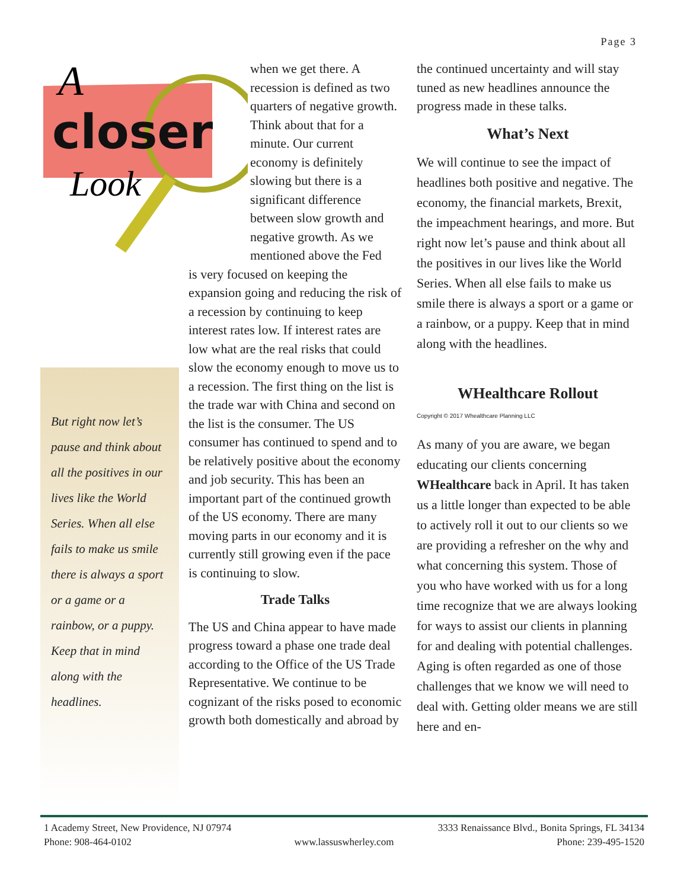Page 3
closer
A
Look
But right now let’s pause and think about all the positives in our lives like the World Series. When all else fails to make us smile there is always a sport or a game or a rainbow, or a puppy. Keep that in mind along with the headlines.
when we get there. A recession is defined as two quarters of negative growth. Think about that for a minute. Our current economy is definitely slowing but there is a significant difference between slow growth and negative growth. As we mentioned above the Fed
is very focused on keeping the expansion going and reducing the risk of a recession by continuing to keep interest rates low. If interest rates are low what are the real risks that could slow the economy enough to move us to a recession. The first thing on the list is the trade war with China and second on the list is the consumer. The US consumer has continued to spend and to be relatively positive about the economy and job security. This has been an important part of the continued growth of the US economy. There are many moving parts in our economy and it is currently still growing even if the pace is continuing to slow.
Trade Talks
The US and China appear to have made progress toward a phase one trade deal according to the Office of the US Trade Representative. We continue to be cognizant of the risks posed to economic growth both domestically and abroad by
the continued uncertainty and will stay tuned as new headlines announce the progress made in these talks.
What’s Next
We will continue to see the impact of headlines both positive and negative. The economy, the financial markets, Brexit, the impeachment hearings, and more. But right now let’s pause and think about all the positives in our lives like the World Series. When all else fails to make us smile there is always a sport or a game or a rainbow, or a puppy. Keep that in mind along with the headlines.
WHealthcare Rollout
Copyright © 2017 Whealthcare Planning LLC
As many of you are aware, we began educating our clients concerning WHealthcare back in April. It has taken us a little longer than expected to be able to actively roll it out to our clients so we are providing a refresher on the why and what concerning this system. Those of you who have worked with us for a long time recognize that we are always looking for ways to assist our clients in planning for and dealing with potential challenges. Aging is often regarded as one of those challenges that we know we will need to deal with. Getting older means we are still here and en-
1 Academy Street, New Providence, NJ 07974 3333 Renaissance Blvd., Bonita Springs, FL 34134
Phone: 908-464-0102 www.lassuswherley.com Phone: 239-495-1520